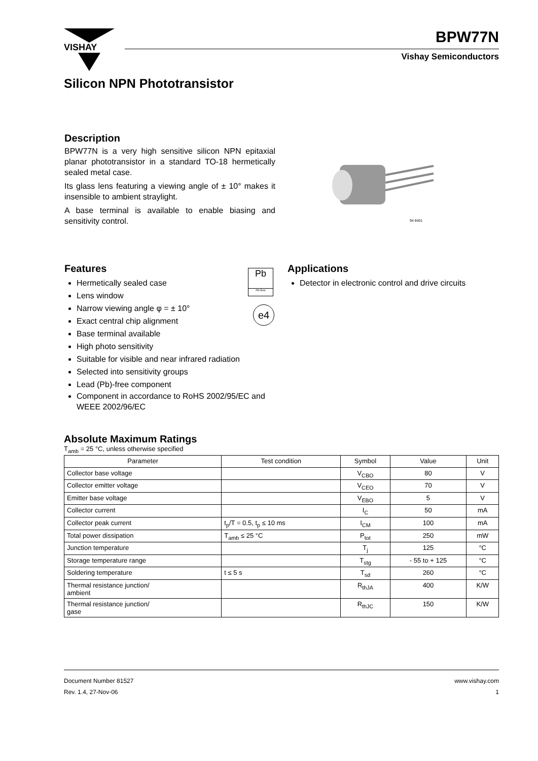VISHAY
BPW77N
Vishay Semiconductors
Silicon NPN Phototransistor
Description
BPW77N is a very high sensitive silicon NPN epitaxial planar phototransistor in a standard TO-18 hermetically sealed metal case.
Its glass lens featuring a viewing angle of ± 10° makes it insensible to ambient straylight.
A base terminal is available to enable biasing and sensitivity control.
94 8401
Features
Hermetically sealed case
Lens window
Narrow viewing angle φ = ± 10°
Exact central chip alignment
Base terminal available
High photo sensitivity
Suitable for visible and near infrared radiation
Selected into sensitivity groups
Lead (Pb)-free component
Component in accordance to RoHS 2002/95/EC and WEEE 2002/96/EC
Pb
Pb-free
e4
Applications
Detector in electronic control and drive circuits
Absolute Maximum Ratings
T<sub>amb</sub> = 25 °C, unless otherwise specified
| Parameter | Test condition | Symbol | Value | Unit |
| --- | --- | --- | --- | --- |
| Collector base voltage | | V<sub>CBO</sub> | 80 | V |
| Collector emitter voltage | | V<sub>CEO</sub> | 70 | V |
| Emitter base voltage | | V<sub>EBO</sub> | 5 | V |
| Collector current | | I<sub>C</sub> | 50 | mA |
| Collector peak current | t<sub>p</sub>/T = 0.5, t<sub>p</sub> ≤ 10 ms | I<sub>CM</sub> | 100 | mA |
| Total power dissipation | T<sub>amb</sub> ≤ 25 °C | P<sub>tot</sub> | 250 | mW |
| Junction temperature | | T<sub>j</sub> | 125 | °C |
| Storage temperature range | | T<sub>stg</sub> | - 55 to + 125 | °C |
| Soldering temperature | t ≤ 5 s | T<sub>sd</sub> | 260 | °C |
| Thermal resistance junction/ ambient | | R<sub>thJA</sub> | 400 | K/W |
| Thermal resistance junction/ gase | | R<sub>thJC</sub> | 150 | K/W |
Document Number 81527
Rev. 1.4, 27-Nov-06
www.vishay.com
1